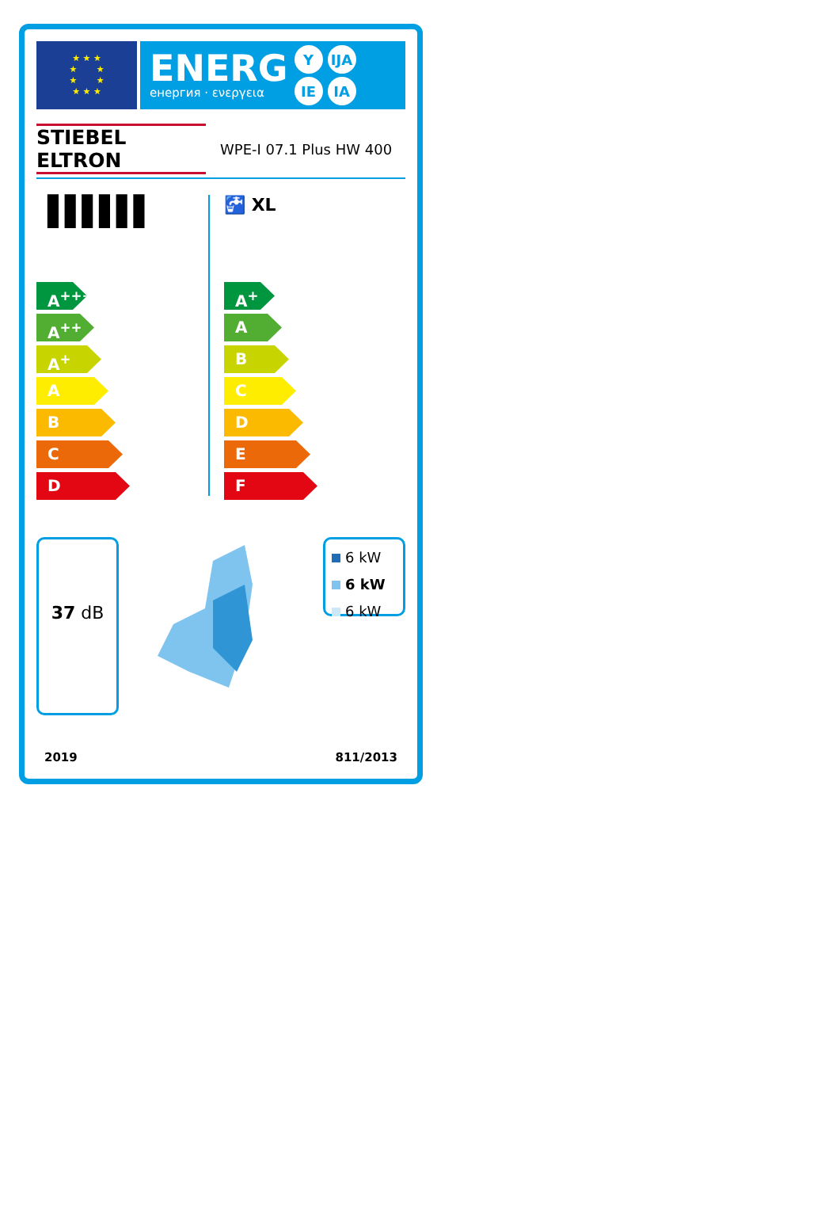★ ★ ★
★ ★
★ ★
★ ★ ★
ENERG
енергия · ενεργεια
Y IJA IE IA
STIEBEL ELTRON
WPE-I 07.1 Plus HW 400
▐▐▐▐▐▐
A<sup>+++</sup>
A<sup>++</sup>
A<sup>+</sup>
A
B
C
D
🚰 XL
A<sup>+</sup>
A
B
C
D
E
F
37 dB
6 kW
6 kW
6 kW
2019 811/2013